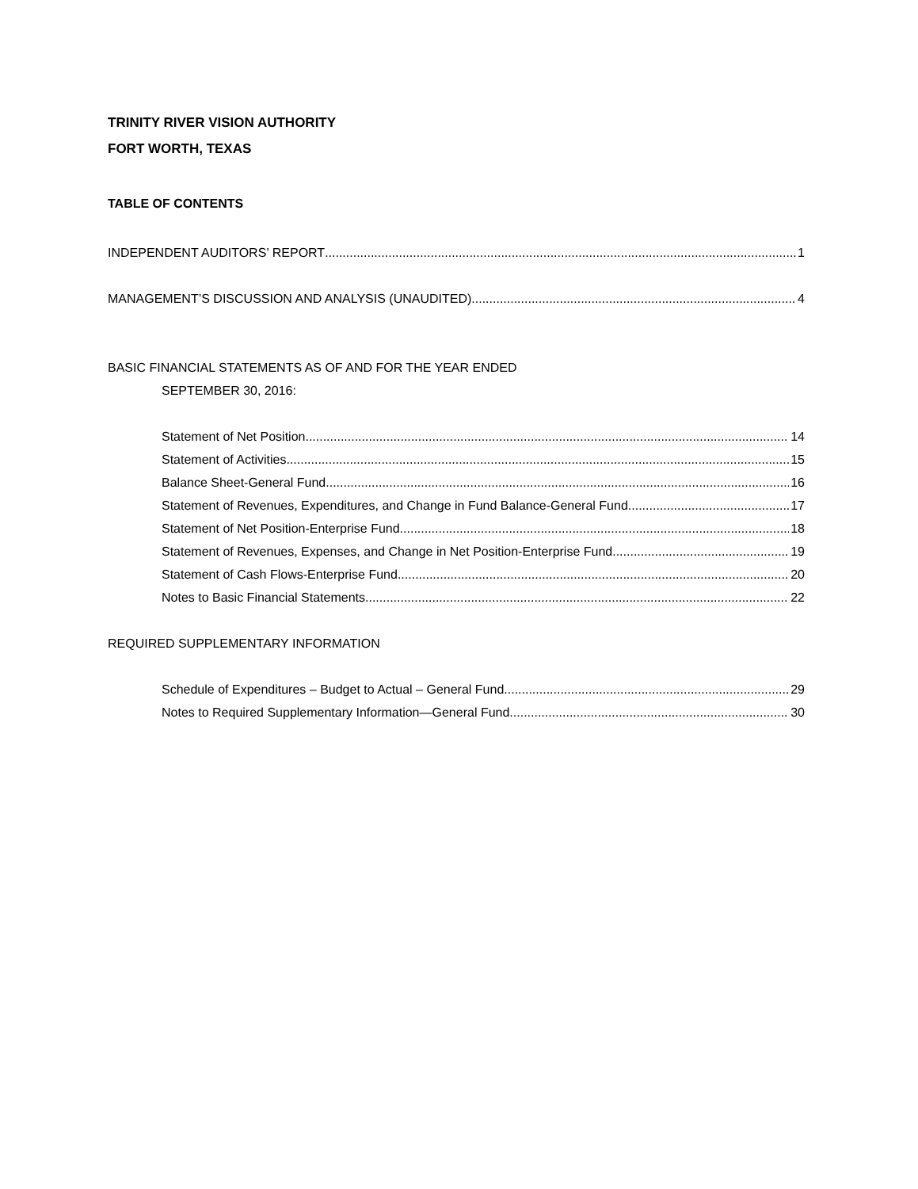TRINITY RIVER VISION AUTHORITY
FORT WORTH, TEXAS
TABLE OF CONTENTS
INDEPENDENT AUDITORS’ REPORT 1
MANAGEMENT’S DISCUSSION AND ANALYSIS (UNAUDITED) 4
BASIC FINANCIAL STATEMENTS AS OF AND FOR THE YEAR ENDED
SEPTEMBER 30, 2016:
Statement of Net Position 14
Statement of Activities 15
Balance Sheet-General Fund 16
Statement of Revenues, Expenditures, and Change in Fund Balance-General Fund 17
Statement of Net Position-Enterprise Fund 18
Statement of Revenues, Expenses, and Change in Net Position-Enterprise Fund 19
Statement of Cash Flows-Enterprise Fund 20
Notes to Basic Financial Statements 22
REQUIRED SUPPLEMENTARY INFORMATION
Schedule of Expenditures – Budget to Actual – General Fund 29
Notes to Required Supplementary Information—General Fund 30